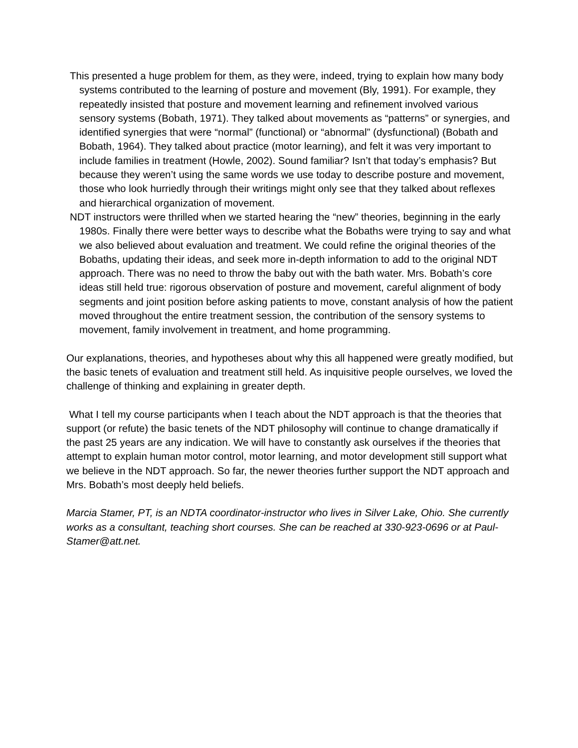This presented a huge problem for them, as they were, indeed, trying to explain how many body systems contributed to the learning of posture and movement (Bly, 1991). For example, they repeatedly insisted that posture and movement learning and refinement involved various sensory systems (Bobath, 1971). They talked about movements as “patterns” or synergies, and identified synergies that were “normal” (functional) or “abnormal” (dysfunctional) (Bobath and Bobath, 1964). They talked about practice (motor learning), and felt it was very important to include families in treatment (Howle, 2002). Sound familiar? Isn’t that today’s emphasis? But because they weren’t using the same words we use today to describe posture and movement, those who look hurriedly through their writings might only see that they talked about reflexes and hierarchical organization of movement.
NDT instructors were thrilled when we started hearing the “new” theories, beginning in the early 1980s. Finally there were better ways to describe what the Bobaths were trying to say and what we also believed about evaluation and treatment. We could refine the original theories of the Bobaths, updating their ideas, and seek more in-depth information to add to the original NDT approach. There was no need to throw the baby out with the bath water. Mrs. Bobath’s core ideas still held true: rigorous observation of posture and movement, careful alignment of body segments and joint position before asking patients to move, constant analysis of how the patient moved throughout the entire treatment session, the contribution of the sensory systems to movement, family involvement in treatment, and home programming.
Our explanations, theories, and hypotheses about why this all happened were greatly modified, but the basic tenets of evaluation and treatment still held. As inquisitive people ourselves, we loved the challenge of thinking and explaining in greater depth.
What I tell my course participants when I teach about the NDT approach is that the theories that support (or refute) the basic tenets of the NDT philosophy will continue to change dramatically if the past 25 years are any indication. We will have to constantly ask ourselves if the theories that attempt to explain human motor control, motor learning, and motor development still support what we believe in the NDT approach. So far, the newer theories further support the NDT approach and Mrs. Bobath’s most deeply held beliefs.
Marcia Stamer, PT, is an NDTA coordinator-instructor who lives in Silver Lake, Ohio. She currently works as a consultant, teaching short courses. She can be reached at 330-923-0696 or at Paul-Stamer@att.net.